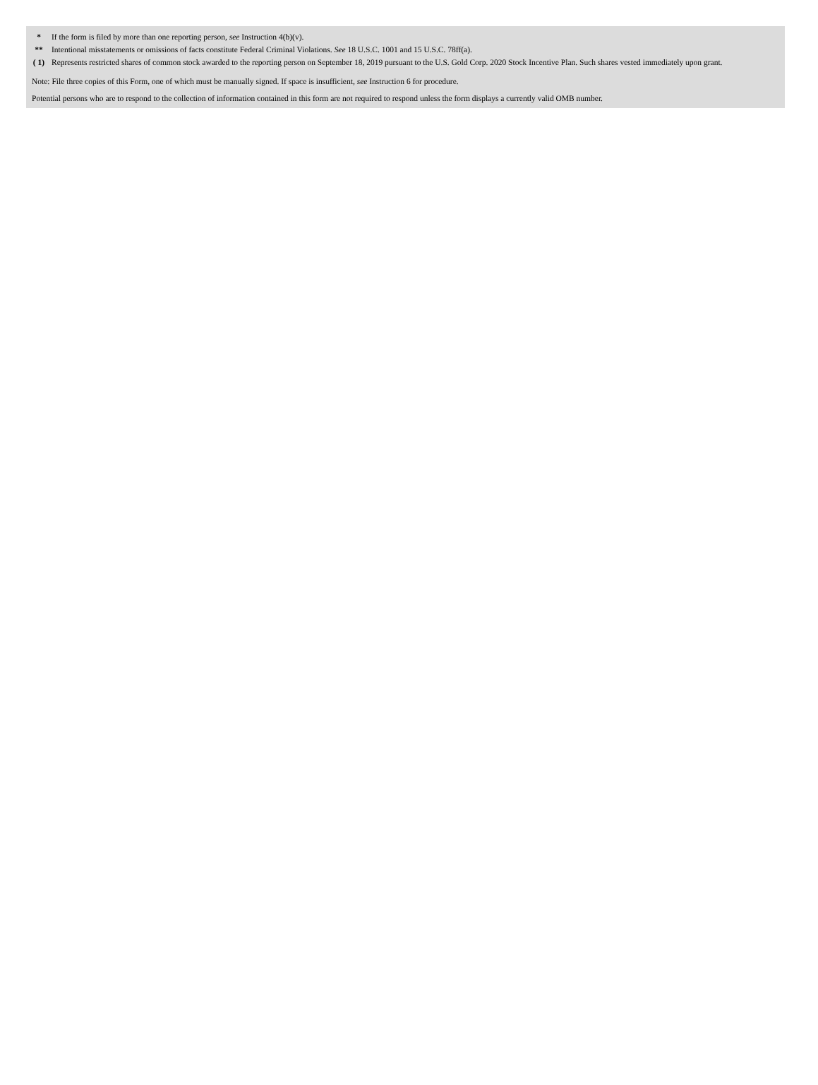| * | If the form is filed by more than one reporting person, see Instruction 4(b)(v). |
| ** | Intentional misstatements or omissions of facts constitute Federal Criminal Violations. See 18 U.S.C. 1001 and 15 U.S.C. 78ff(a). |
| ( 1) | Represents restricted shares of common stock awarded to the reporting person on September 18, 2019 pursuant to the U.S. Gold Corp. 2020 Stock Incentive Plan. Such shares vested immediately upon grant. |
Note: File three copies of this Form, one of which must be manually signed. If space is insufficient, see Instruction 6 for procedure.
Potential persons who are to respond to the collection of information contained in this form are not required to respond unless the form displays a currently valid OMB number.